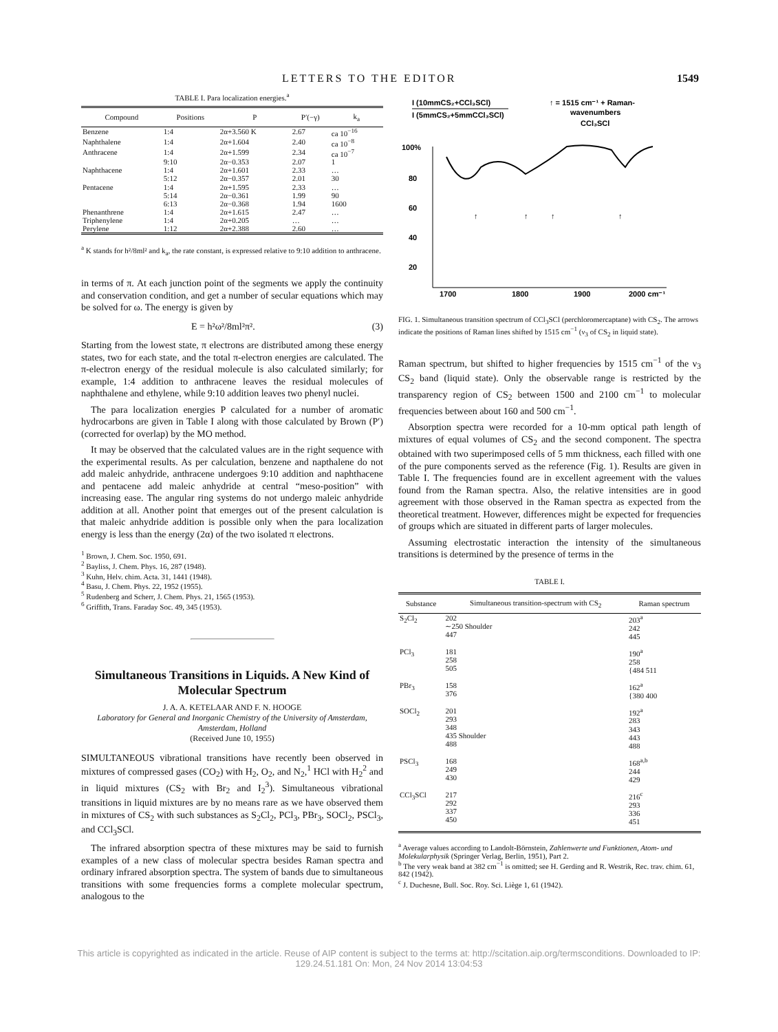LETTERS TO THE EDITOR 1549
TABLE I. Para localization energies.<sup>a</sup>
| Compound | Positions | P | P′(−γ) | k<sub>a</sub> |
| --- | --- | --- | --- | --- |
| Benzene | 1:4 | 2α+3.560 K | 2.67 | ca 10<sup>−16</sup> |
| Naphthalene | 1:4 | 2α+1.604 | 2.40 | ca 10<sup>−8</sup> |
| Anthracene | 1:4 | 2α+1.599 | 2.34 | ca 10<sup>−7</sup> |
| | 9:10 | 2α−0.353 | 2.07 | 1 |
| Naphthacene | 1:4 | 2α+1.601 | 2.33 | … |
| | 5:12 | 2α−0.357 | 2.01 | 30 |
| Pentacene | 1:4 | 2α+1.595 | 2.33 | … |
| | 5:14 | 2α−0.361 | 1.99 | 90 |
| | 6:13 | 2α−0.368 | 1.94 | 1600 |
| Phenanthrene | 1:4 | 2α+1.615 | 2.47 | … |
| Triphenylene | 1:4 | 2α+0.205 | … | … |
| Perylene | 1:12 | 2α+2.388 | 2.60 | … |
<sup>a</sup> K stands for h²/8ml² and k<sub>a</sub>, the rate constant, is expressed relative to 9:10 addition to anthracene.
in terms of π. At each junction point of the segments we apply the continuity and conservation condition, and get a number of secular equations which may be solved for ω. The energy is given by
E = h²ω²/8ml²π². (3)
Starting from the lowest state, π electrons are distributed among these energy states, two for each state, and the total π-electron energies are calculated. The π-electron energy of the residual molecule is also calculated similarly; for example, 1:4 addition to anthracene leaves the residual molecules of naphthalene and ethylene, while 9:10 addition leaves two phenyl nuclei.
The para localization energies P calculated for a number of aromatic hydrocarbons are given in Table I along with those calculated by Brown (P′) (corrected for overlap) by the MO method.
It may be observed that the calculated values are in the right sequence with the experimental results. As per calculation, benzene and napthalene do not add maleic anhydride, anthracene undergoes 9:10 addition and naphthacene and pentacene add maleic anhydride at central “meso-position” with increasing ease. The angular ring systems do not undergo maleic anhydride addition at all. Another point that emerges out of the present calculation is that maleic anhydride addition is possible only when the para localization energy is less than the energy (2α) of the two isolated π electrons.
<sup>1</sup> Brown, J. Chem. Soc. 1950, 691.
<sup>2</sup> Bayliss, J. Chem. Phys. 16, 287 (1948).
<sup>3</sup> Kuhn, Helv. chim. Acta. 31, 1441 (1948).
<sup>4</sup> Basu, J. Chem. Phys. 22, 1952 (1955).
<sup>5</sup> Rudenberg and Scherr, J. Chem. Phys. 21, 1565 (1953).
<sup>6</sup> Griffith, Trans. Faraday Soc. 49, 345 (1953).
Simultaneous Transitions in Liquids. A New Kind of Molecular Spectrum
J. A. A. KETELAAR AND F. N. HOOGE
Laboratory for General and Inorganic Chemistry of the University of Amsterdam, Amsterdam, Holland
(Received June 10, 1955)
SIMULTANEOUS vibrational transitions have recently been observed in mixtures of compressed gases (CO<sub>2</sub>) with H<sub>2</sub>, O<sub>2</sub>, and N<sub>2</sub>,<sup>1</sup> HCl with H<sub>2</sub><sup>2</sup> and in liquid mixtures (CS<sub>2</sub> with Br<sub>2</sub> and I<sub>2</sub><sup>3</sup>). Simultaneous vibrational transitions in liquid mixtures are by no means rare as we have observed them in mixtures of CS<sub>2</sub> with such substances as S<sub>2</sub>Cl<sub>2</sub>, PCl<sub>3</sub>, PBr<sub>3</sub>, SOCl<sub>2</sub>, PSCl<sub>3</sub>, and CCl<sub>3</sub>SCl.
The infrared absorption spectra of these mixtures may be said to furnish examples of a new class of molecular spectra besides Raman spectra and ordinary infrared absorption spectra. The system of bands due to simultaneous transitions with some frequencies forms a complete molecular spectrum, analogous to the
I (10mmCS₂+CCl₃SCl)
I (5mmCS₂+5mmCCl₃SCl)
↑ = 1515 cm⁻¹ + Raman-
wavenumbers
CCl₃SCl
100%
80
60
40
20
1700
1800
1900
2000 cm⁻¹
↑
↑
↑
↑
FIG. 1. Simultaneous transition spectrum of CCl<sub>3</sub>SCl (perchloromercaptane) with CS<sub>2</sub>. The arrows indicate the positions of Raman lines shifted by 1515 cm<sup>−1</sup> (ν<sub>3</sub> of CS<sub>2</sub> in liquid state).
Raman spectrum, but shifted to higher frequencies by 1515 cm<sup>−1</sup> of the ν<sub>3</sub> CS<sub>2</sub> band (liquid state). Only the observable range is restricted by the transparency region of CS<sub>2</sub> between 1500 and 2100 cm<sup>−1</sup> to molecular frequencies between about 160 and 500 cm<sup>−1</sup>.
Absorption spectra were recorded for a 10-mm optical path length of mixtures of equal volumes of CS<sub>2</sub> and the second component. The spectra obtained with two superimposed cells of 5 mm thickness, each filled with one of the pure components served as the reference (Fig. 1). Results are given in Table I. The frequencies found are in excellent agreement with the values found from the Raman spectra. Also, the relative intensities are in good agreement with those observed in the Raman spectra as expected from the theoretical treatment. However, differences might be expected for frequencies of groups which are situated in different parts of larger molecules.
Assuming electrostatic interaction the intensity of the simultaneous transitions is determined by the presence of terms in the
TABLE I.
| Substance | Simultaneous transition-spectrum with CS<sub>2</sub> | Raman spectrum |
| --- | --- | --- |
| S<sub>2</sub>Cl<sub>2</sub> | 202 ∼250 Shoulder 447 | 203<sup>a</sup> 242 445 |
| PCl<sub>3</sub> | 181 258 505 | 190<sup>a</sup> 258 {484 511 |
| PBr<sub>3</sub> | 158 376 | 162<sup>a</sup> {380 400 |
| SOCl<sub>2</sub> | 201 293 348 435 Shoulder 488 | 192<sup>a</sup> 283 343 443 488 |
| PSCl<sub>3</sub> | 168 249 430 | 168<sup>a,b</sup> 244 429 |
| CCl<sub>3</sub>SCl | 217 292 337 450 | 216<sup>c</sup> 293 336 451 |
<sup>a</sup> Average values according to Landolt-Börnstein, Zahlenwerte und Funktionen, Atom- und Molekularphysik (Springer Verlag, Berlin, 1951), Part 2.
<sup>b</sup> The very weak band at 382 cm<sup>−1</sup> is omitted; see H. Gerding and R. Westrik, Rec. trav. chim. 61, 842 (1942).
<sup>c</sup> J. Duchesne, Bull. Soc. Roy. Sci. Liège 1, 61 (1942).
This article is copyrighted as indicated in the article. Reuse of AIP content is subject to the terms at: http://scitation.aip.org/termsconditions. Downloaded to IP:
129.24.51.181 On: Mon, 24 Nov 2014 13:04:53